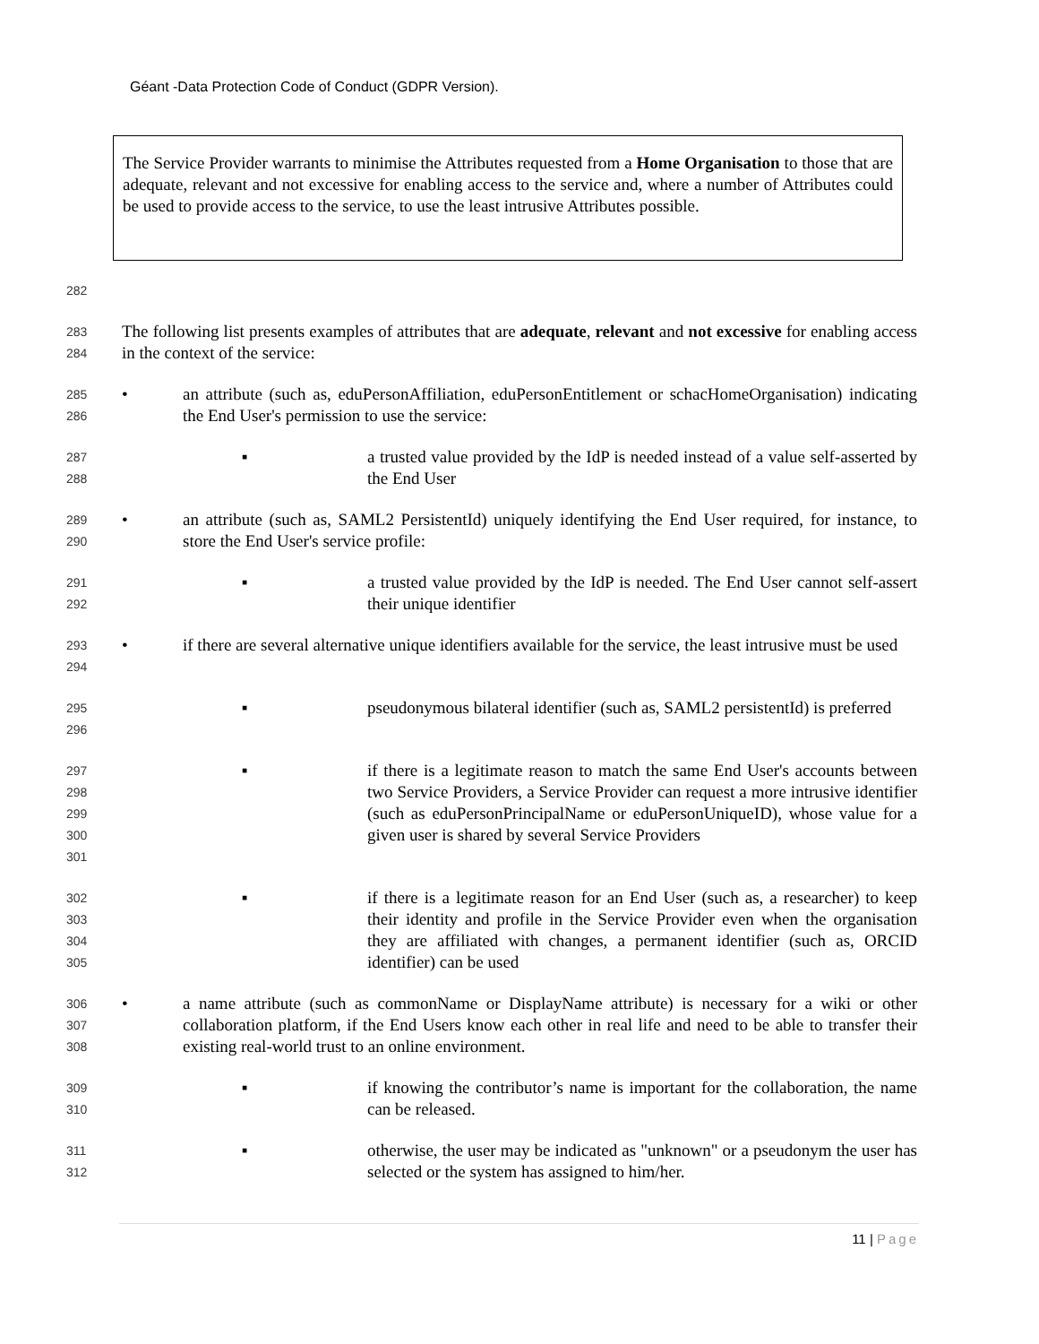Géant -Data Protection Code of Conduct (GDPR Version).
The Service Provider warrants to minimise the Attributes requested from a Home Organisation to those that are adequate, relevant and not excessive for enabling access to the service and, where a number of Attributes could be used to provide access to the service, to use the least intrusive Attributes possible.
282
283
284
The following list presents examples of attributes that are adequate, relevant and not excessive for enabling access in the context of the service:
285
286
• an attribute (such as, eduPersonAffiliation, eduPersonEntitlement or schacHomeOrganisation) indicating the End User's permission to use the service:
287
288
▪ a trusted value provided by the IdP is needed instead of a value self-asserted by the End User
289
290
• an attribute (such as, SAML2 PersistentId) uniquely identifying the End User required, for instance, to store the End User's service profile:
291
292
▪ a trusted value provided by the IdP is needed. The End User cannot self-assert their unique identifier
293
294
• if there are several alternative unique identifiers available for the service, the least intrusive must be used
295
296
▪ pseudonymous bilateral identifier (such as, SAML2 persistentId) is preferred
297
298
299
300
301
▪ if there is a legitimate reason to match the same End User's accounts between two Service Providers, a Service Provider can request a more intrusive identifier (such as eduPersonPrincipalName or eduPersonUniqueID), whose value for a given user is shared by several Service Providers
302
303
304
305
▪ if there is a legitimate reason for an End User (such as, a researcher) to keep their identity and profile in the Service Provider even when the organisation they are affiliated with changes, a permanent identifier (such as, ORCID identifier) can be used
306
307
308
• a name attribute (such as commonName or DisplayName attribute) is necessary for a wiki or other collaboration platform, if the End Users know each other in real life and need to be able to transfer their existing real-world trust to an online environment.
309
310
▪ if knowing the contributor’s name is important for the collaboration, the name can be released.
311
312
▪ otherwise, the user may be indicated as "unknown" or a pseudonym the user has selected or the system has assigned to him/her.
11 | Page